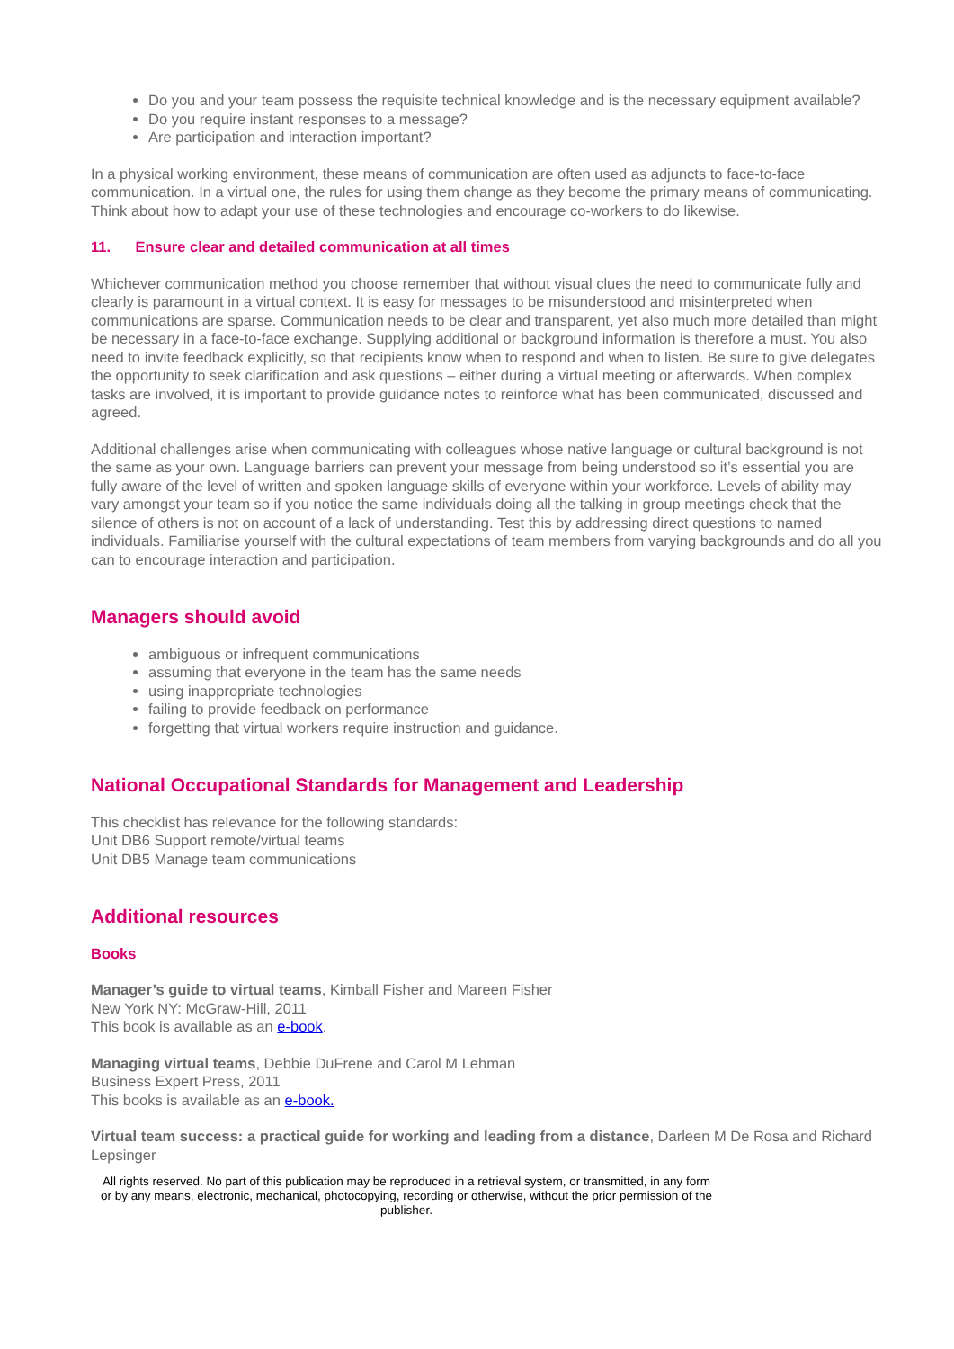Do you and your team possess the requisite technical knowledge and is the necessary equipment available?
Do you require instant responses to a message?
Are participation and interaction important?
In a physical working environment, these means of communication are often used as adjuncts to face-to-face communication. In a virtual one, the rules for using them change as they become the primary means of communicating. Think about how to adapt your use of these technologies and encourage co-workers to do likewise.
11. Ensure clear and detailed communication at all times
Whichever communication method you choose remember that without visual clues the need to communicate fully and clearly is paramount in a virtual context. It is easy for messages to be misunderstood and misinterpreted when communications are sparse. Communication needs to be clear and transparent, yet also much more detailed than might be necessary in a face-to-face exchange. Supplying additional or background information is therefore a must. You also need to invite feedback explicitly, so that recipients know when to respond and when to listen. Be sure to give delegates the opportunity to seek clarification and ask questions – either during a virtual meeting or afterwards. When complex tasks are involved, it is important to provide guidance notes to reinforce what has been communicated, discussed and agreed.
Additional challenges arise when communicating with colleagues whose native language or cultural background is not the same as your own. Language barriers can prevent your message from being understood so it’s essential you are fully aware of the level of written and spoken language skills of everyone within your workforce. Levels of ability may vary amongst your team so if you notice the same individuals doing all the talking in group meetings check that the silence of others is not on account of a lack of understanding. Test this by addressing direct questions to named individuals. Familiarise yourself with the cultural expectations of team members from varying backgrounds and do all you can to encourage interaction and participation.
Managers should avoid
ambiguous or infrequent communications
assuming that everyone in the team has the same needs
using inappropriate technologies
failing to provide feedback on performance
forgetting that virtual workers require instruction and guidance.
National Occupational Standards for Management and Leadership
This checklist has relevance for the following standards:
Unit DB6 Support remote/virtual teams
Unit DB5 Manage team communications
Additional resources
Books
Manager’s guide to virtual teams, Kimball Fisher and Mareen Fisher
New York NY: McGraw-Hill, 2011
This book is available as an e-book.
Managing virtual teams, Debbie DuFrene and Carol M Lehman
Business Expert Press, 2011
This books is available as an e-book.
Virtual team success: a practical guide for working and leading from a distance, Darleen M De Rosa and Richard Lepsinger
All rights reserved. No part of this publication may be reproduced in a retrieval system, or transmitted, in any form or by any means, electronic, mechanical, photocopying, recording or otherwise, without the prior permission of the publisher.